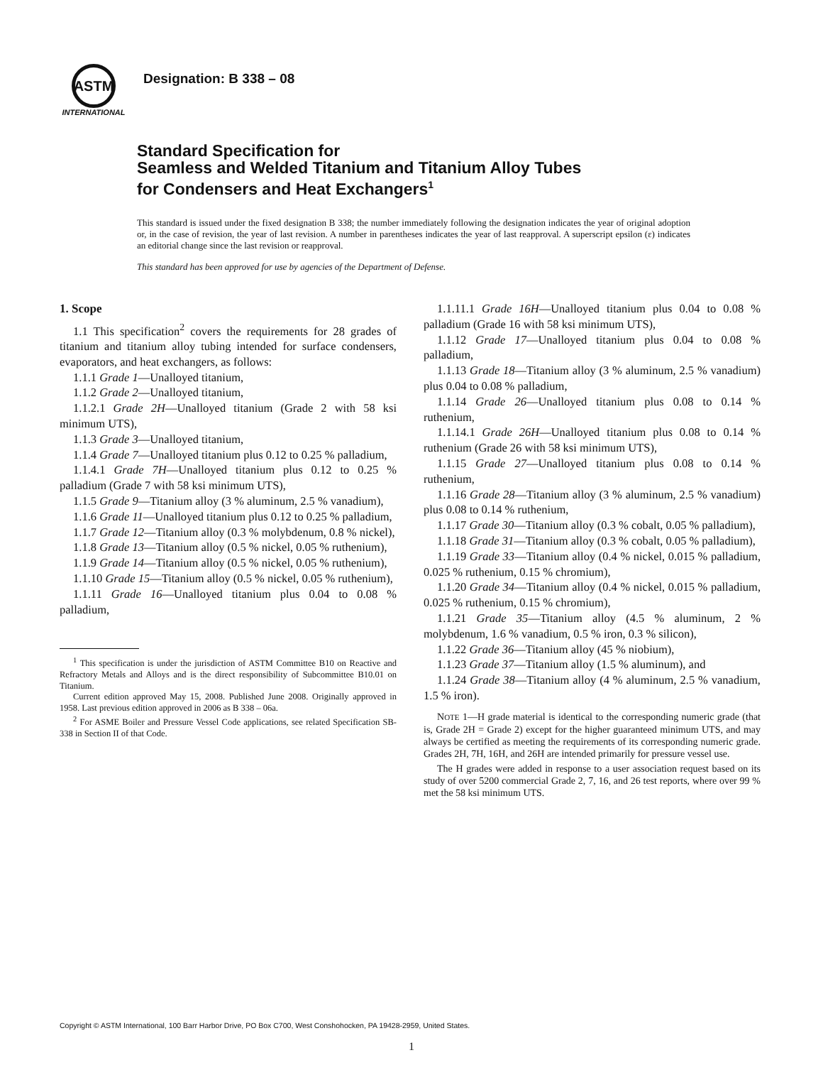ASTM
INTERNATIONAL
Designation: B 338 – 08
Standard Specification for
Seamless and Welded Titanium and Titanium Alloy Tubes
for Condensers and Heat Exchangers<sup>1</sup>
This standard is issued under the fixed designation B 338; the number immediately following the designation indicates the year of original adoption or, in the case of revision, the year of last revision. A number in parentheses indicates the year of last reapproval. A superscript epsilon (ε) indicates an editorial change since the last revision or reapproval.
This standard has been approved for use by agencies of the Department of Defense.
1. Scope
1.1 This specification<sup>2</sup> covers the requirements for 28 grades of titanium and titanium alloy tubing intended for surface condensers, evaporators, and heat exchangers, as follows:
1.1.1 Grade 1—Unalloyed titanium,
1.1.2 Grade 2—Unalloyed titanium,
1.1.2.1 Grade 2H—Unalloyed titanium (Grade 2 with 58 ksi minimum UTS),
1.1.3 Grade 3—Unalloyed titanium,
1.1.4 Grade 7—Unalloyed titanium plus 0.12 to 0.25 % palladium,
1.1.4.1 Grade 7H—Unalloyed titanium plus 0.12 to 0.25 % palladium (Grade 7 with 58 ksi minimum UTS),
1.1.5 Grade 9—Titanium alloy (3 % aluminum, 2.5 % vanadium),
1.1.6 Grade 11—Unalloyed titanium plus 0.12 to 0.25 % palladium,
1.1.7 Grade 12—Titanium alloy (0.3 % molybdenum, 0.8 % nickel),
1.1.8 Grade 13—Titanium alloy (0.5 % nickel, 0.05 % ruthenium),
1.1.9 Grade 14—Titanium alloy (0.5 % nickel, 0.05 % ruthenium),
1.1.10 Grade 15—Titanium alloy (0.5 % nickel, 0.05 % ruthenium),
1.1.11 Grade 16—Unalloyed titanium plus 0.04 to 0.08 % palladium,
<sup>1</sup> This specification is under the jurisdiction of ASTM Committee B10 on Reactive and Refractory Metals and Alloys and is the direct responsibility of Subcommittee B10.01 on Titanium.
Current edition approved May 15, 2008. Published June 2008. Originally approved in 1958. Last previous edition approved in 2006 as B 338 – 06a.
<sup>2</sup> For ASME Boiler and Pressure Vessel Code applications, see related Specification SB-338 in Section II of that Code.
1.1.11.1 Grade 16H—Unalloyed titanium plus 0.04 to 0.08 % palladium (Grade 16 with 58 ksi minimum UTS),
1.1.12 Grade 17—Unalloyed titanium plus 0.04 to 0.08 % palladium,
1.1.13 Grade 18—Titanium alloy (3 % aluminum, 2.5 % vanadium) plus 0.04 to 0.08 % palladium,
1.1.14 Grade 26—Unalloyed titanium plus 0.08 to 0.14 % ruthenium,
1.1.14.1 Grade 26H—Unalloyed titanium plus 0.08 to 0.14 % ruthenium (Grade 26 with 58 ksi minimum UTS),
1.1.15 Grade 27—Unalloyed titanium plus 0.08 to 0.14 % ruthenium,
1.1.16 Grade 28—Titanium alloy (3 % aluminum, 2.5 % vanadium) plus 0.08 to 0.14 % ruthenium,
1.1.17 Grade 30—Titanium alloy (0.3 % cobalt, 0.05 % palladium),
1.1.18 Grade 31—Titanium alloy (0.3 % cobalt, 0.05 % palladium),
1.1.19 Grade 33—Titanium alloy (0.4 % nickel, 0.015 % palladium, 0.025 % ruthenium, 0.15 % chromium),
1.1.20 Grade 34—Titanium alloy (0.4 % nickel, 0.015 % palladium, 0.025 % ruthenium, 0.15 % chromium),
1.1.21 Grade 35—Titanium alloy (4.5 % aluminum, 2 % molybdenum, 1.6 % vanadium, 0.5 % iron, 0.3 % silicon),
1.1.22 Grade 36—Titanium alloy (45 % niobium),
1.1.23 Grade 37—Titanium alloy (1.5 % aluminum), and
1.1.24 Grade 38—Titanium alloy (4 % aluminum, 2.5 % vanadium, 1.5 % iron).
NOTE 1—H grade material is identical to the corresponding numeric grade (that is, Grade 2H = Grade 2) except for the higher guaranteed minimum UTS, and may always be certified as meeting the requirements of its corresponding numeric grade. Grades 2H, 7H, 16H, and 26H are intended primarily for pressure vessel use.
The H grades were added in response to a user association request based on its study of over 5200 commercial Grade 2, 7, 16, and 26 test reports, where over 99 % met the 58 ksi minimum UTS.
Copyright © ASTM International, 100 Barr Harbor Drive, PO Box C700, West Conshohocken, PA 19428-2959, United States.
1